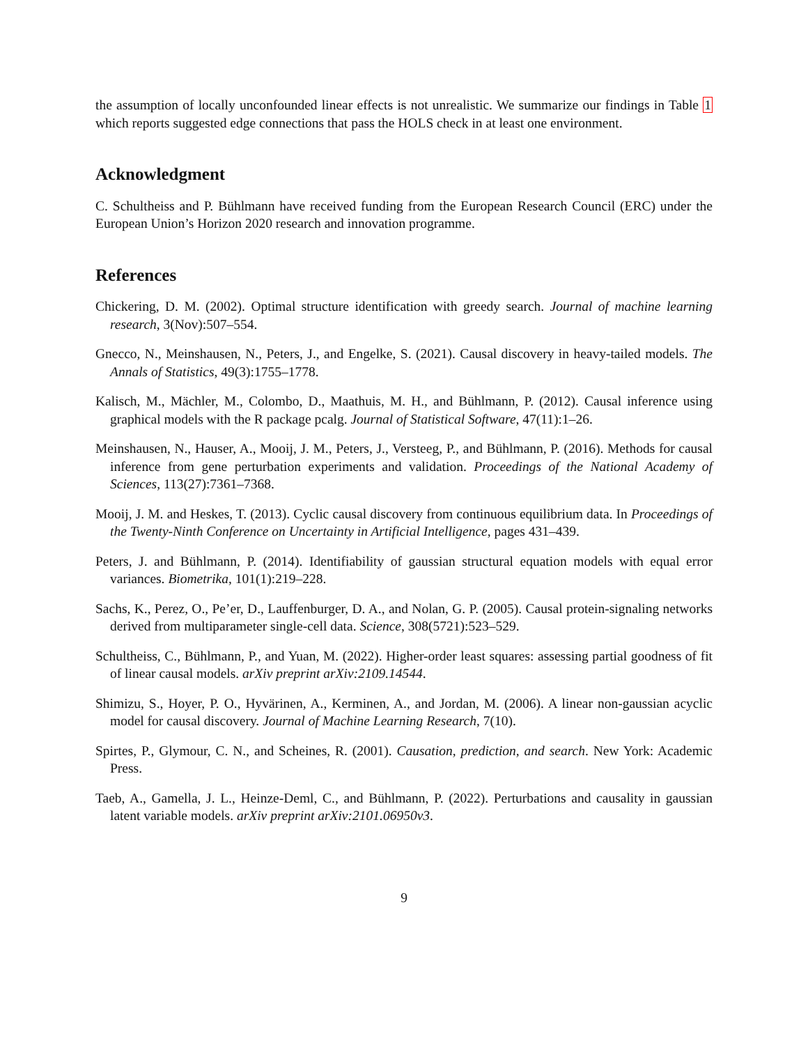the assumption of locally unconfounded linear effects is not unrealistic. We summarize our findings in Table 1 which reports suggested edge connections that pass the HOLS check in at least one environment.
Acknowledgment
C. Schultheiss and P. Bühlmann have received funding from the European Research Council (ERC) under the European Union’s Horizon 2020 research and innovation programme.
References
Chickering, D. M. (2002). Optimal structure identification with greedy search. Journal of machine learning research, 3(Nov):507–554.
Gnecco, N., Meinshausen, N., Peters, J., and Engelke, S. (2021). Causal discovery in heavy-tailed models. The Annals of Statistics, 49(3):1755–1778.
Kalisch, M., Mächler, M., Colombo, D., Maathuis, M. H., and Bühlmann, P. (2012). Causal inference using graphical models with the R package pcalg. Journal of Statistical Software, 47(11):1–26.
Meinshausen, N., Hauser, A., Mooij, J. M., Peters, J., Versteeg, P., and Bühlmann, P. (2016). Methods for causal inference from gene perturbation experiments and validation. Proceedings of the National Academy of Sciences, 113(27):7361–7368.
Mooij, J. M. and Heskes, T. (2013). Cyclic causal discovery from continuous equilibrium data. In Proceedings of the Twenty-Ninth Conference on Uncertainty in Artificial Intelligence, pages 431–439.
Peters, J. and Bühlmann, P. (2014). Identifiability of gaussian structural equation models with equal error variances. Biometrika, 101(1):219–228.
Sachs, K., Perez, O., Pe’er, D., Lauffenburger, D. A., and Nolan, G. P. (2005). Causal protein-signaling networks derived from multiparameter single-cell data. Science, 308(5721):523–529.
Schultheiss, C., Bühlmann, P., and Yuan, M. (2022). Higher-order least squares: assessing partial goodness of fit of linear causal models. arXiv preprint arXiv:2109.14544.
Shimizu, S., Hoyer, P. O., Hyvärinen, A., Kerminen, A., and Jordan, M. (2006). A linear non-gaussian acyclic model for causal discovery. Journal of Machine Learning Research, 7(10).
Spirtes, P., Glymour, C. N., and Scheines, R. (2001). Causation, prediction, and search. New York: Academic Press.
Taeb, A., Gamella, J. L., Heinze-Deml, C., and Bühlmann, P. (2022). Perturbations and causality in gaussian latent variable models. arXiv preprint arXiv:2101.06950v3.
9